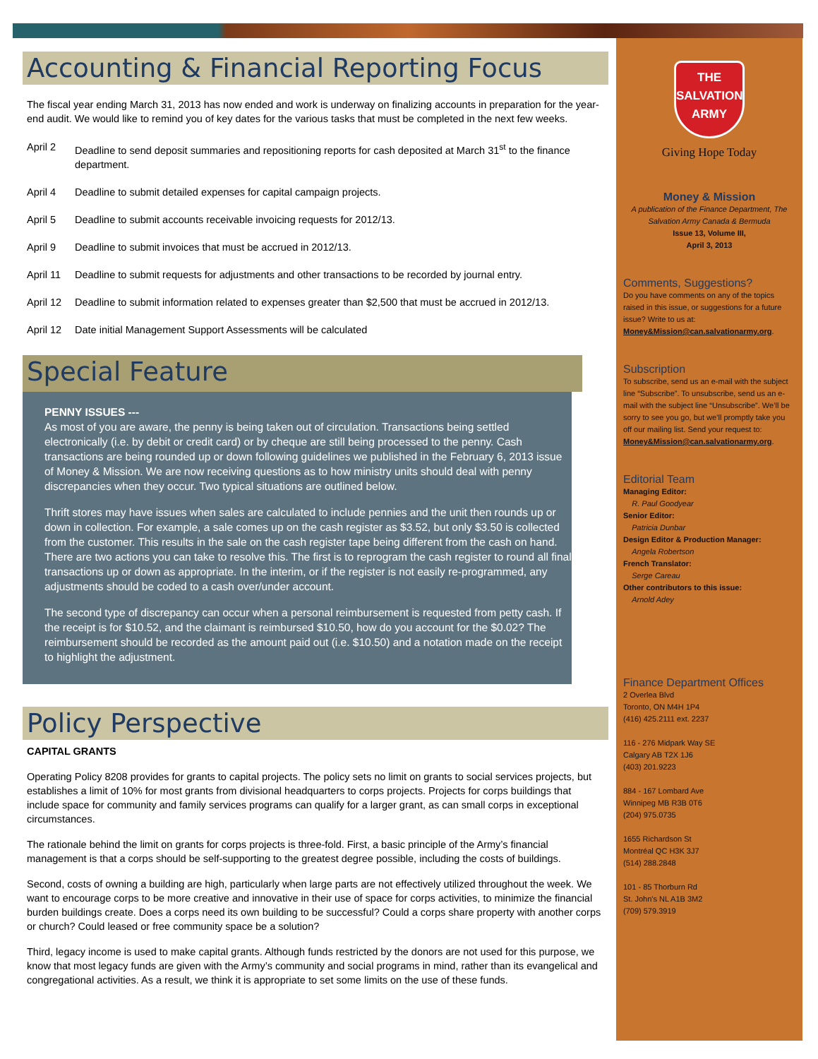Accounting & Financial Reporting Focus
The fiscal year ending March 31, 2013 has now ended and work is underway on finalizing accounts in preparation for the year-end audit. We would like to remind you of key dates for the various tasks that must be completed in the next few weeks.
April 2 Deadline to send deposit summaries and repositioning reports for cash deposited at March 31<sup>st</sup> to the finance department.
April 4 Deadline to submit detailed expenses for capital campaign projects.
April 5 Deadline to submit accounts receivable invoicing requests for 2012/13.
April 9 Deadline to submit invoices that must be accrued in 2012/13.
April 11 Deadline to submit requests for adjustments and other transactions to be recorded by journal entry.
April 12 Deadline to submit information related to expenses greater than $2,500 that must be accrued in 2012/13.
April 12 Date initial Management Support Assessments will be calculated
Special Feature
PENNY ISSUES ---
As most of you are aware, the penny is being taken out of circulation. Transactions being settled electronically (i.e. by debit or credit card) or by cheque are still being processed to the penny. Cash transactions are being rounded up or down following guidelines we published in the February 6, 2013 issue of Money & Mission. We are now receiving questions as to how ministry units should deal with penny discrepancies when they occur. Two typical situations are outlined below.
Thrift stores may have issues when sales are calculated to include pennies and the unit then rounds up or down in collection. For example, a sale comes up on the cash register as $3.52, but only $3.50 is collected from the customer. This results in the sale on the cash register tape being different from the cash on hand. There are two actions you can take to resolve this. The first is to reprogram the cash register to round all final transactions up or down as appropriate. In the interim, or if the register is not easily re-programmed, any adjustments should be coded to a cash over/under account.
The second type of discrepancy can occur when a personal reimbursement is requested from petty cash. If the receipt is for $10.52, and the claimant is reimbursed $10.50, how do you account for the $0.02? The reimbursement should be recorded as the amount paid out (i.e. $10.50) and a notation made on the receipt to highlight the adjustment.
Policy Perspective
CAPITAL GRANTS
Operating Policy 8208 provides for grants to capital projects. The policy sets no limit on grants to social services projects, but establishes a limit of 10% for most grants from divisional headquarters to corps projects. Projects for corps buildings that include space for community and family services programs can qualify for a larger grant, as can small corps in exceptional circumstances.
The rationale behind the limit on grants for corps projects is three-fold. First, a basic principle of the Army’s financial management is that a corps should be self-supporting to the greatest degree possible, including the costs of buildings.
Second, costs of owning a building are high, particularly when large parts are not effectively utilized throughout the week. We want to encourage corps to be more creative and innovative in their use of space for corps activities, to minimize the financial burden buildings create. Does a corps need its own building to be successful? Could a corps share property with another corps or church? Could leased or free community space be a solution?
Third, legacy income is used to make capital grants. Although funds restricted by the donors are not used for this purpose, we know that most legacy funds are given with the Army’s community and social programs in mind, rather than its evangelical and congregational activities. As a result, we think it is appropriate to set some limits on the use of these funds.
THE
SALVATION
ARMY
Giving Hope Today
Money & Mission
A publication of the Finance Department, The Salvation Army Canada & Bermuda
Issue 13, Volume III,
April 3, 2013
Comments, Suggestions?
Do you have comments on any of the topics raised in this issue, or suggestions for a future issue? Write to us at: Money&Mission@can.salvationarmy.org.
Subscription
To subscribe, send us an e-mail with the subject line “Subscribe”. To unsubscribe, send us an e-mail with the subject line “Unsubscribe”. We’ll be sorry to see you go, but we’ll promptly take you off our mailing list. Send your request to: Money&Mission@can.salvationarmy.org.
Editorial Team
Managing Editor:
R. Paul Goodyear
Senior Editor:
Patricia Dunbar
Design Editor & Production Manager:
Angela Robertson
French Translator:
Serge Careau
Other contributors to this issue:
Arnold Adey
Finance Department Offices
2 Overlea Blvd
Toronto, ON M4H 1P4
(416) 425.2111 ext. 2237
116 - 276 Midpark Way SE
Calgary AB T2X 1J6
(403) 201.9223
884 - 167 Lombard Ave
Winnipeg MB R3B 0T6
(204) 975.0735
1655 Richardson St
Montréal QC H3K 3J7
(514) 288.2848
101 - 85 Thorburn Rd
St. John's NL A1B 3M2
(709) 579.3919